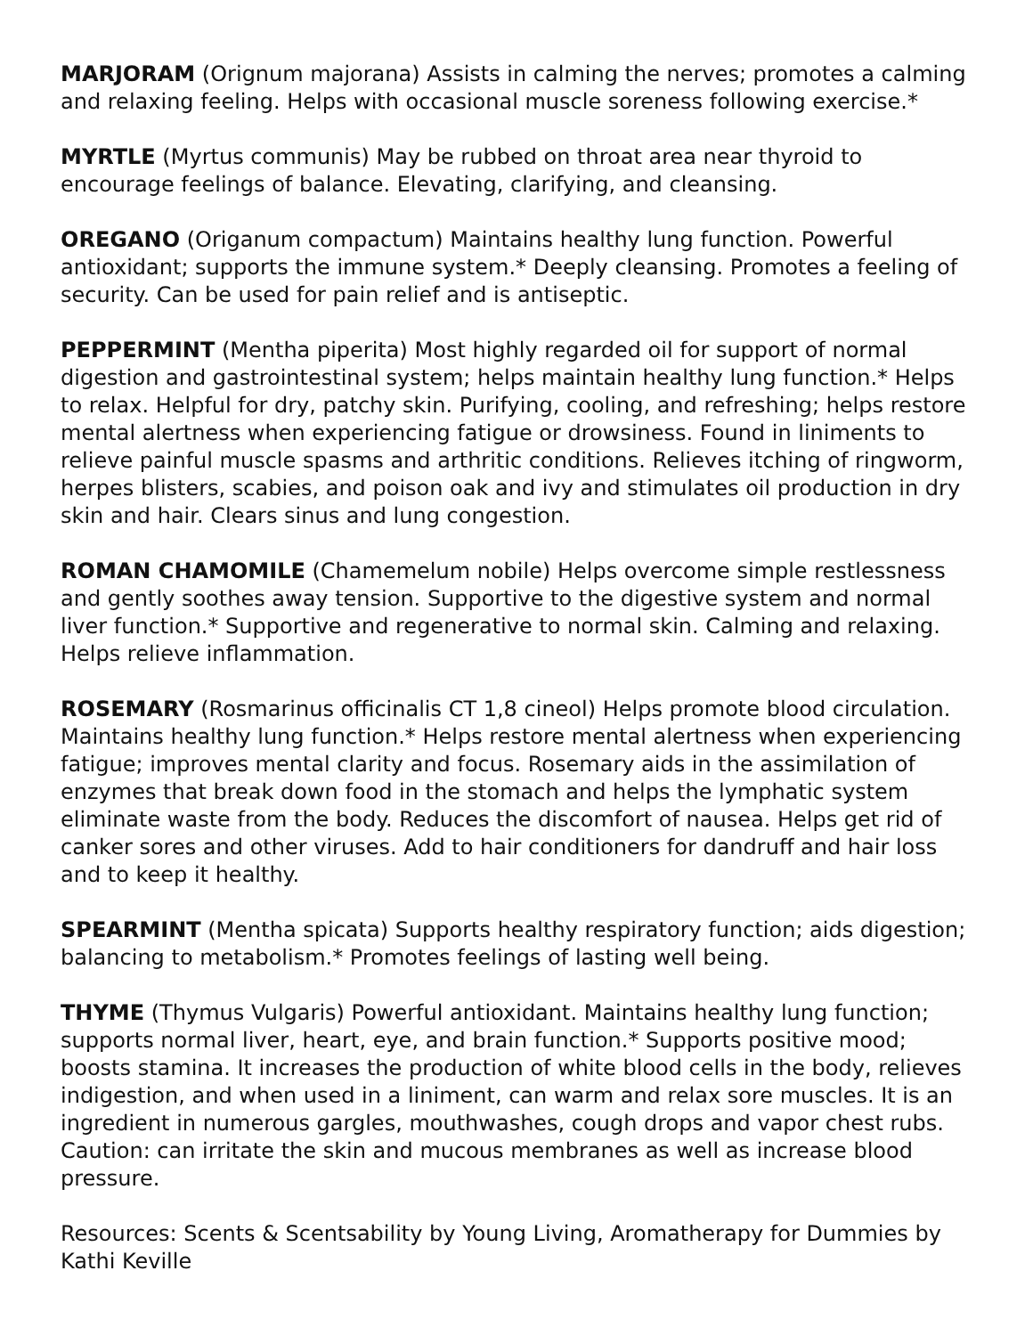MARJORAM (Orignum majorana) Assists in calming the nerves; promotes a calming and relaxing feeling. Helps with occasional muscle soreness following exercise.*
MYRTLE (Myrtus communis) May be rubbed on throat area near thyroid to encourage feelings of balance. Elevating, clarifying, and cleansing.
OREGANO (Origanum compactum) Maintains healthy lung function. Powerful antioxidant; supports the immune system.* Deeply cleansing. Promotes a feeling of security. Can be used for pain relief and is antiseptic.
PEPPERMINT (Mentha piperita) Most highly regarded oil for support of normal digestion and gastrointestinal system; helps maintain healthy lung function.* Helps to relax. Helpful for dry, patchy skin. Purifying, cooling, and refreshing; helps restore mental alertness when experiencing fatigue or drowsiness. Found in liniments to relieve painful muscle spasms and arthritic conditions. Relieves itching of ringworm, herpes blisters, scabies, and poison oak and ivy and stimulates oil production in dry skin and hair. Clears sinus and lung congestion.
ROMAN CHAMOMILE (Chamemelum nobile) Helps overcome simple restlessness and gently soothes away tension. Supportive to the digestive system and normal liver function.* Supportive and regenerative to normal skin. Calming and relaxing. Helps relieve inflammation.
ROSEMARY (Rosmarinus officinalis CT 1,8 cineol) Helps promote blood circulation. Maintains healthy lung function.* Helps restore mental alertness when experiencing fatigue; improves mental clarity and focus. Rosemary aids in the assimilation of enzymes that break down food in the stomach and helps the lymphatic system eliminate waste from the body. Reduces the discomfort of nausea. Helps get rid of canker sores and other viruses. Add to hair conditioners for dandruff and hair loss and to keep it healthy.
SPEARMINT (Mentha spicata) Supports healthy respiratory function; aids digestion; balancing to metabolism.* Promotes feelings of lasting well being.
THYME (Thymus Vulgaris) Powerful antioxidant. Maintains healthy lung function; supports normal liver, heart, eye, and brain function.* Supports positive mood; boosts stamina. It increases the production of white blood cells in the body, relieves indigestion, and when used in a liniment, can warm and relax sore muscles. It is an ingredient in numerous gargles, mouthwashes, cough drops and vapor chest rubs. Caution: can irritate the skin and mucous membranes as well as increase blood pressure.
Resources: Scents & Scentsability by Young Living, Aromatherapy for Dummies by Kathi Keville